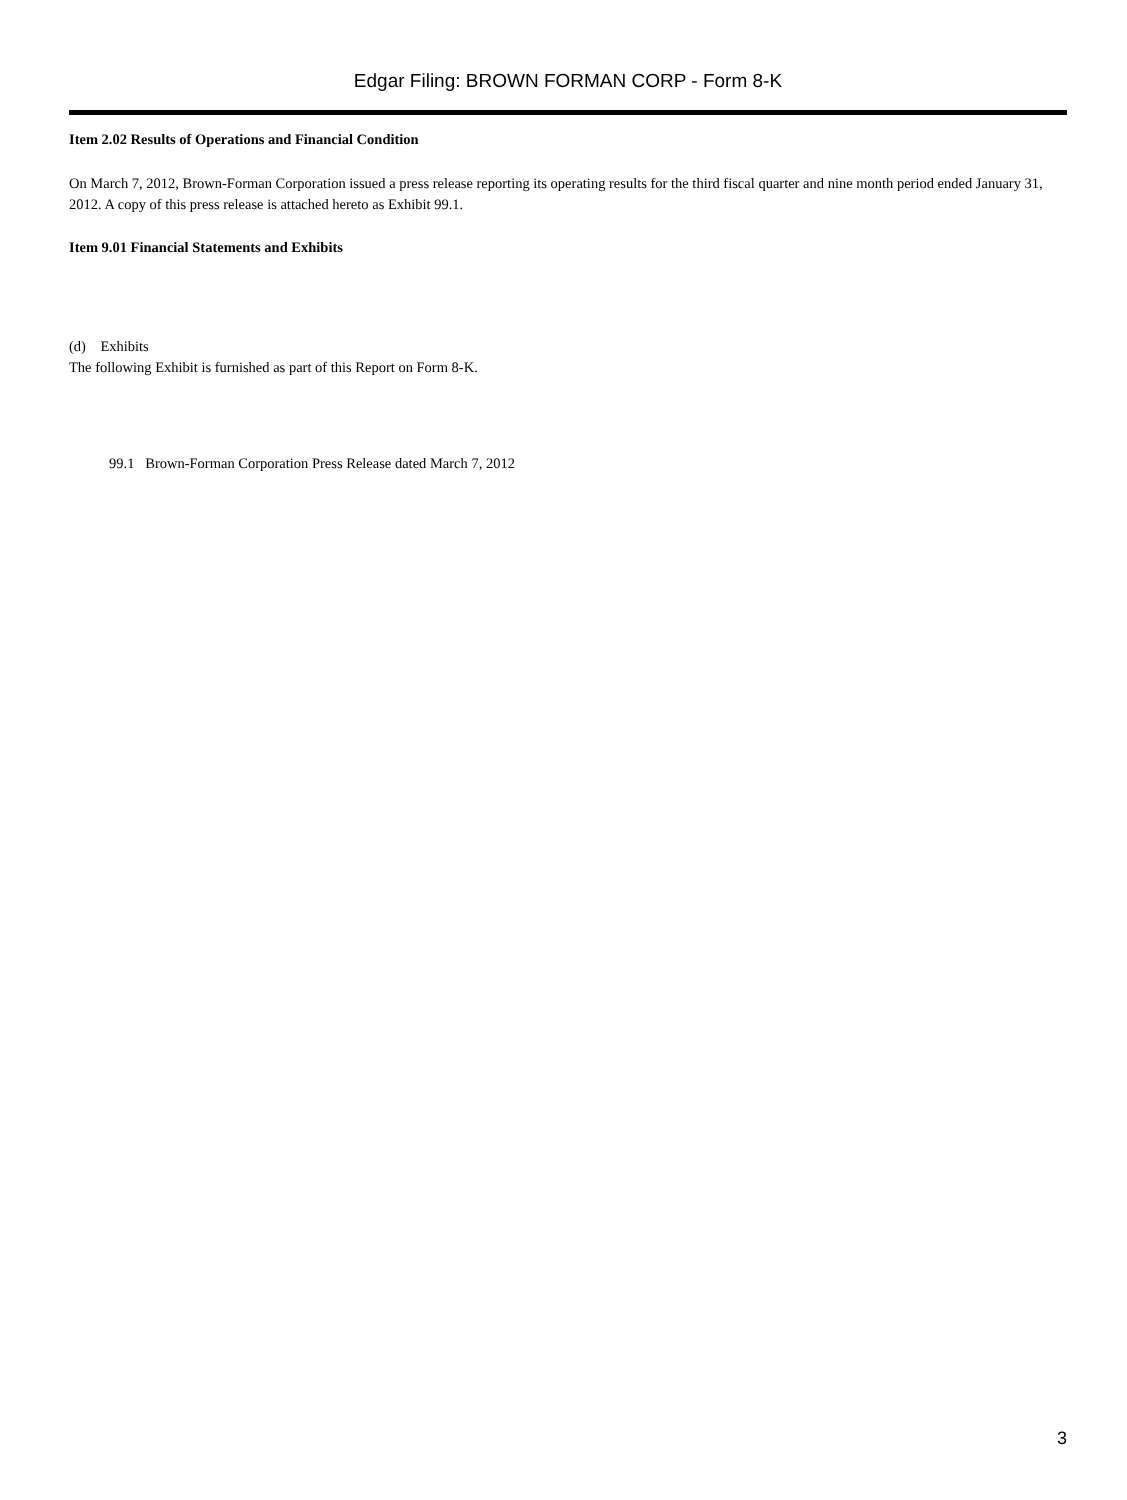Edgar Filing: BROWN FORMAN CORP - Form 8-K
Item 2.02 Results of Operations and Financial Condition
On March 7, 2012, Brown-Forman Corporation issued a press release reporting its operating results for the third fiscal quarter and nine month period ended January 31, 2012. A copy of this press release is attached hereto as Exhibit 99.1.
Item 9.01 Financial Statements and Exhibits
(d) Exhibits
The following Exhibit is furnished as part of this Report on Form 8-K.
99.1 Brown-Forman Corporation Press Release dated March 7, 2012
3